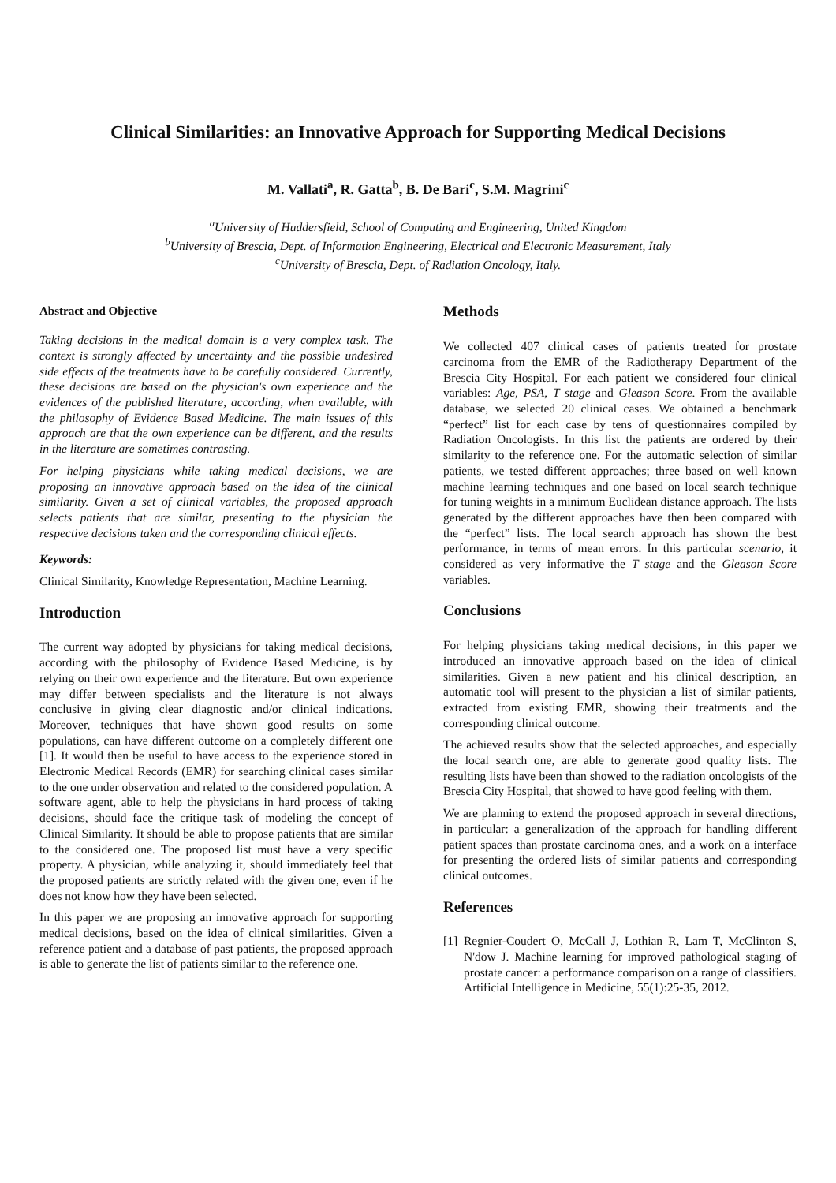Clinical Similarities: an Innovative Approach for Supporting Medical Decisions
M. Vallati<sup>a</sup>, R. Gatta<sup>b</sup>, B. De Bari<sup>c</sup>, S.M. Magrini<sup>c</sup>
<sup>a</sup> University of Huddersfield, School of Computing and Engineering, United Kingdom
<sup>b</sup> University of Brescia, Dept. of Information Engineering, Electrical and Electronic Measurement, Italy
<sup>c</sup> University of Brescia, Dept. of Radiation Oncology, Italy.
Abstract and Objective
Taking decisions in the medical domain is a very complex task. The context is strongly affected by uncertainty and the possible undesired side effects of the treatments have to be carefully considered. Currently, these decisions are based on the physician's own experience and the evidences of the published literature, according, when available, with the philosophy of Evidence Based Medicine. The main issues of this approach are that the own experience can be different, and the results in the literature are sometimes contrasting.
For helping physicians while taking medical decisions, we are proposing an innovative approach based on the idea of the clinical similarity. Given a set of clinical variables, the proposed approach selects patients that are similar, presenting to the physician the respective decisions taken and the corresponding clinical effects.
Keywords:
Clinical Similarity, Knowledge Representation, Machine Learning.
Introduction
The current way adopted by physicians for taking medical decisions, according with the philosophy of Evidence Based Medicine, is by relying on their own experience and the literature. But own experience may differ between specialists and the literature is not always conclusive in giving clear diagnostic and/or clinical indications. Moreover, techniques that have shown good results on some populations, can have different outcome on a completely different one [1]. It would then be useful to have access to the experience stored in Electronic Medical Records (EMR) for searching clinical cases similar to the one under observation and related to the considered population. A software agent, able to help the physicians in hard process of taking decisions, should face the critique task of modeling the concept of Clinical Similarity. It should be able to propose patients that are similar to the considered one. The proposed list must have a very specific property. A physician, while analyzing it, should immediately feel that the proposed patients are strictly related with the given one, even if he does not know how they have been selected.
In this paper we are proposing an innovative approach for supporting medical decisions, based on the idea of clinical similarities. Given a reference patient and a database of past patients, the proposed approach is able to generate the list of patients similar to the reference one.
Methods
We collected 407 clinical cases of patients treated for prostate carcinoma from the EMR of the Radiotherapy Department of the Brescia City Hospital. For each patient we considered four clinical variables: Age, PSA, T stage and Gleason Score. From the available database, we selected 20 clinical cases. We obtained a benchmark “perfect” list for each case by tens of questionnaires compiled by Radiation Oncologists. In this list the patients are ordered by their similarity to the reference one. For the automatic selection of similar patients, we tested different approaches; three based on well known machine learning techniques and one based on local search technique for tuning weights in a minimum Euclidean distance approach. The lists generated by the different approaches have then been compared with the “perfect” lists. The local search approach has shown the best performance, in terms of mean errors. In this particular scenario, it considered as very informative the T stage and the Gleason Score variables.
Conclusions
For helping physicians taking medical decisions, in this paper we introduced an innovative approach based on the idea of clinical similarities. Given a new patient and his clinical description, an automatic tool will present to the physician a list of similar patients, extracted from existing EMR, showing their treatments and the corresponding clinical outcome.
The achieved results show that the selected approaches, and especially the local search one, are able to generate good quality lists. The resulting lists have been than showed to the radiation oncologists of the Brescia City Hospital, that showed to have good feeling with them.
We are planning to extend the proposed approach in several directions, in particular: a generalization of the approach for handling different patient spaces than prostate carcinoma ones, and a work on a interface for presenting the ordered lists of similar patients and corresponding clinical outcomes.
References
[1]
Regnier-Coudert O, McCall J, Lothian R, Lam T, McClinton S, N'dow J. Machine learning for improved pathological staging of prostate cancer: a performance comparison on a range of classifiers. Artificial Intelligence in Medicine, 55(1):25-35, 2012.